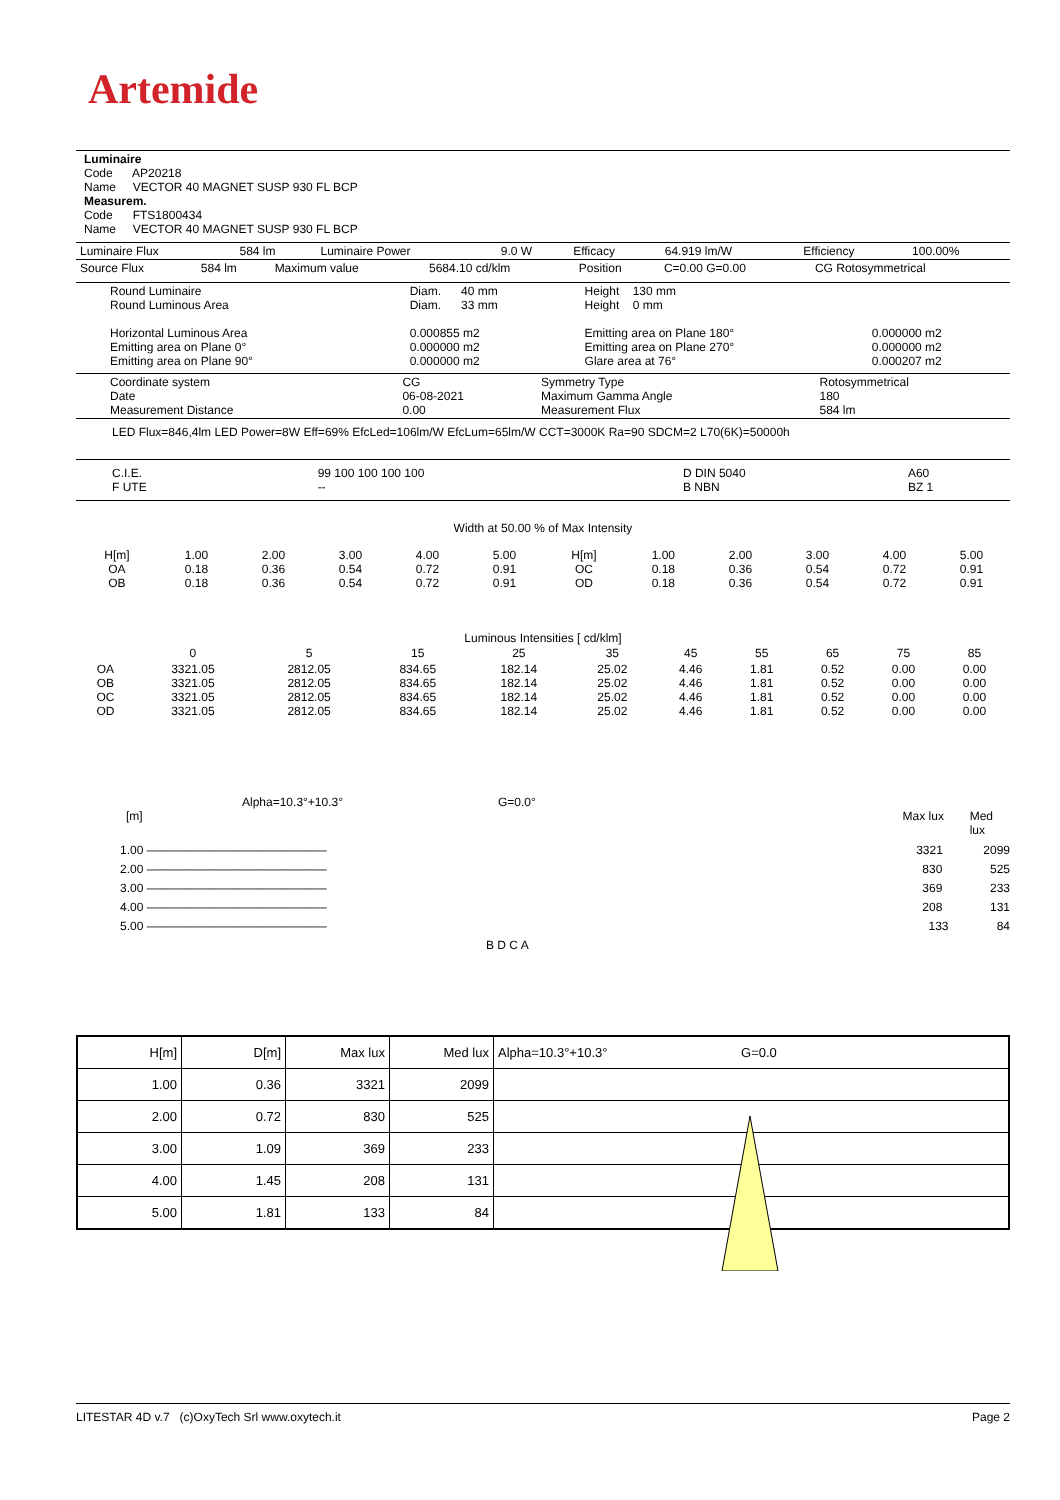Artemide
Luminaire
Code AP20218
Name VECTOR 40 MAGNET SUSP 930 FL BCP
Measurem.
Code FTS1800434
Name VECTOR 40 MAGNET SUSP 930 FL BCP
| Luminaire Flux | 584 lm | Luminaire Power | 9.0 W | Efficacy | 64.919 lm/W | Efficiency | 100.00% |
| Source Flux | 584 lm | Maximum value | 5684.10 cd/klm | Position | C=0.00 G=0.00 | CG Rotosymmetrical |
| Round Luminaire Round Luminous Area Horizontal Luminous Area Emitting area on Plane 0° Emitting area on Plane 90° | Diam. 40 mm Diam. 33 mm 0.000855 m2 0.000000 m2 0.000000 m2 | Height 130 mm Height 0 mm Emitting area on Plane 180° Emitting area on Plane 270° Glare area at 76° | 0.000000 m2 0.000000 m2 0.000207 m2 |
| Coordinate system Date Measurement Distance | CG 06-08-2021 0.00 | Symmetry Type Maximum Gamma Angle Measurement Flux | Rotosymmetrical 180 584 lm |
LED Flux=846,4lm LED Power=8W Eff=69% EfcLed=106lm/W EfcLum=65lm/W CCT=3000K Ra=90 SDCM=2 L70(6K)=50000h
| C.I.E. F UTE | 99 100 100 100 100 -- | D DIN 5040 B NBN | A60 BZ 1 |
Width at 50.00 % of Max Intensity
| H[m] OA OB | 1.00 0.18 0.18 | 2.00 0.36 0.36 | 3.00 0.54 0.54 | 4.00 0.72 0.72 | 5.00 0.91 0.91 | H[m] OC OD | 1.00 0.18 0.18 | 2.00 0.36 0.36 | 3.00 0.54 0.54 | 4.00 0.72 0.72 | 5.00 0.91 0.91 |
Luminous Intensities [ cd/klm]
| | 0 | 5 | 15 | 25 | 35 | 45 | 55 | 65 | 75 | 85 |
| OA OB OC OD | 3321.05 3321.05 3321.05 3321.05 | 2812.05 2812.05 2812.05 2812.05 | 834.65 834.65 834.65 834.65 | 182.14 182.14 182.14 182.14 | 25.02 25.02 25.02 25.02 | 4.46 4.46 4.46 4.46 | 1.81 1.81 1.81 1.81 | 0.52 0.52 0.52 0.52 | 0.00 0.00 0.00 0.00 | 0.00 0.00 0.00 0.00 |
Alpha=10.3°+10.3° G=0.0°
[m] Max lux Med lux
1.00 ——————————————— 3321 2099
2.00 ——————————————— 830 525
3.00 ——————————————— 369 233
4.00 ——————————————— 208 131
5.00 ——————————————— 133 84
B D C A
| H[m] | D[m] | Max lux | Med lux | Alpha=10.3°+10.3° G=0.0 |
| 1.00 | 0.36 | 3321 | 2099 | |
| 2.00 | 0.72 | 830 | 525 | |
| 3.00 | 1.09 | 369 | 233 | |
| 4.00 | 1.45 | 208 | 131 | |
| 5.00 | 1.81 | 133 | 84 | |
LITESTAR 4D v.7 (c)OxyTech Srl www.oxytech.it Page 2